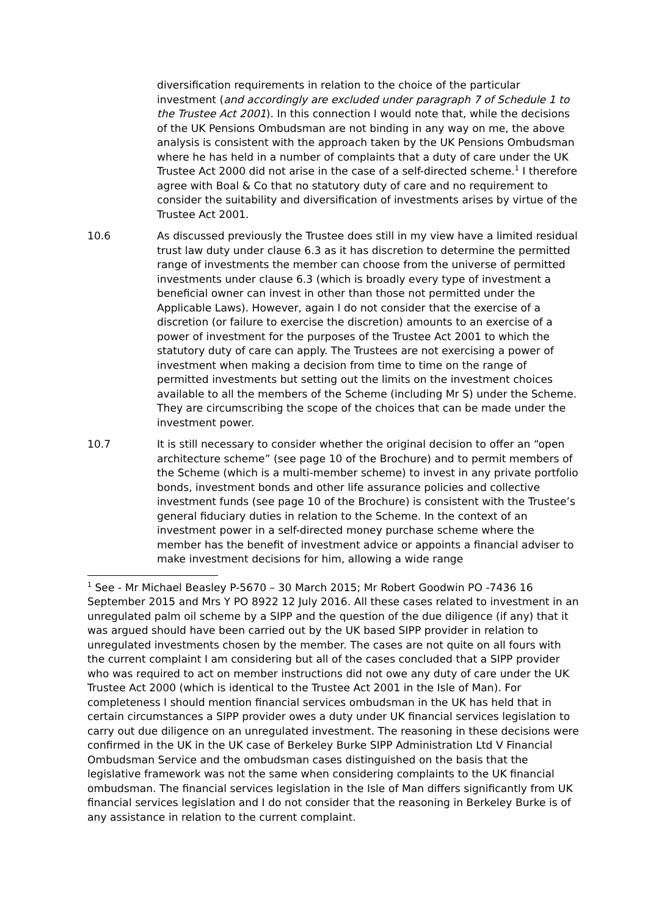diversification requirements in relation to the choice of the particular investment (and accordingly are excluded under paragraph 7 of Schedule 1 to the Trustee Act 2001). In this connection I would note that, while the decisions of the UK Pensions Ombudsman are not binding in any way on me, the above analysis is consistent with the approach taken by the UK Pensions Ombudsman where he has held in a number of complaints that a duty of care under the UK Trustee Act 2000 did not arise in the case of a self-directed scheme.<sup>1</sup> I therefore agree with Boal & Co that no statutory duty of care and no requirement to consider the suitability and diversification of investments arises by virtue of the Trustee Act 2001.
10.6 As discussed previously the Trustee does still in my view have a limited residual trust law duty under clause 6.3 as it has discretion to determine the permitted range of investments the member can choose from the universe of permitted investments under clause 6.3 (which is broadly every type of investment a beneficial owner can invest in other than those not permitted under the Applicable Laws). However, again I do not consider that the exercise of a discretion (or failure to exercise the discretion) amounts to an exercise of a power of investment for the purposes of the Trustee Act 2001 to which the statutory duty of care can apply. The Trustees are not exercising a power of investment when making a decision from time to time on the range of permitted investments but setting out the limits on the investment choices available to all the members of the Scheme (including Mr S) under the Scheme. They are circumscribing the scope of the choices that can be made under the investment power.
10.7 It is still necessary to consider whether the original decision to offer an “open architecture scheme” (see page 10 of the Brochure) and to permit members of the Scheme (which is a multi-member scheme) to invest in any private portfolio bonds, investment bonds and other life assurance policies and collective investment funds (see page 10 of the Brochure) is consistent with the Trustee’s general fiduciary duties in relation to the Scheme. In the context of an investment power in a self-directed money purchase scheme where the member has the benefit of investment advice or appoints a financial adviser to make investment decisions for him, allowing a wide range
<sup>1</sup> See - Mr Michael Beasley P-5670 – 30 March 2015; Mr Robert Goodwin PO -7436 16 September 2015 and Mrs Y PO 8922 12 July 2016. All these cases related to investment in an unregulated palm oil scheme by a SIPP and the question of the due diligence (if any) that it was argued should have been carried out by the UK based SIPP provider in relation to unregulated investments chosen by the member. The cases are not quite on all fours with the current complaint I am considering but all of the cases concluded that a SIPP provider who was required to act on member instructions did not owe any duty of care under the UK Trustee Act 2000 (which is identical to the Trustee Act 2001 in the Isle of Man). For completeness I should mention financial services ombudsman in the UK has held that in certain circumstances a SIPP provider owes a duty under UK financial services legislation to carry out due diligence on an unregulated investment. The reasoning in these decisions were confirmed in the UK in the UK case of Berkeley Burke SIPP Administration Ltd V Financial Ombudsman Service and the ombudsman cases distinguished on the basis that the legislative framework was not the same when considering complaints to the UK financial ombudsman. The financial services legislation in the Isle of Man differs significantly from UK financial services legislation and I do not consider that the reasoning in Berkeley Burke is of any assistance in relation to the current complaint.